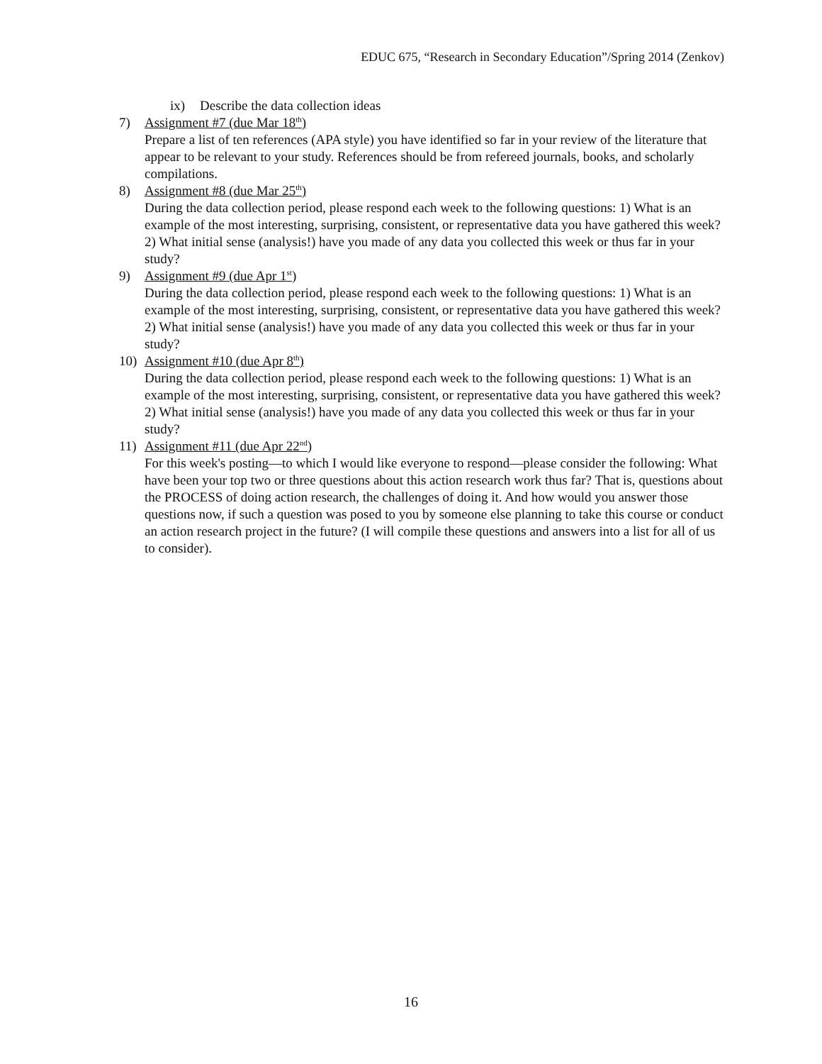EDUC 675, “Research in Secondary Education”/Spring 2014 (Zenkov)
ix) Describe the data collection ideas
7) Assignment #7 (due Mar 18<sup>th</sup>)
Prepare a list of ten references (APA style) you have identified so far in your review of the literature that appear to be relevant to your study. References should be from refereed journals, books, and scholarly compilations.
8) Assignment #8 (due Mar 25<sup>th</sup>)
During the data collection period, please respond each week to the following questions: 1) What is an example of the most interesting, surprising, consistent, or representative data you have gathered this week? 2) What initial sense (analysis!) have you made of any data you collected this week or thus far in your study?
9) Assignment #9 (due Apr 1<sup>st</sup>)
During the data collection period, please respond each week to the following questions: 1) What is an example of the most interesting, surprising, consistent, or representative data you have gathered this week? 2) What initial sense (analysis!) have you made of any data you collected this week or thus far in your study?
10) Assignment #10 (due Apr 8<sup>th</sup>)
During the data collection period, please respond each week to the following questions: 1) What is an example of the most interesting, surprising, consistent, or representative data you have gathered this week? 2) What initial sense (analysis!) have you made of any data you collected this week or thus far in your study?
11) Assignment #11 (due Apr 22<sup>nd</sup>)
For this week's posting—to which I would like everyone to respond—please consider the following: What have been your top two or three questions about this action research work thus far? That is, questions about the PROCESS of doing action research, the challenges of doing it. And how would you answer those questions now, if such a question was posed to you by someone else planning to take this course or conduct an action research project in the future? (I will compile these questions and answers into a list for all of us to consider).
16